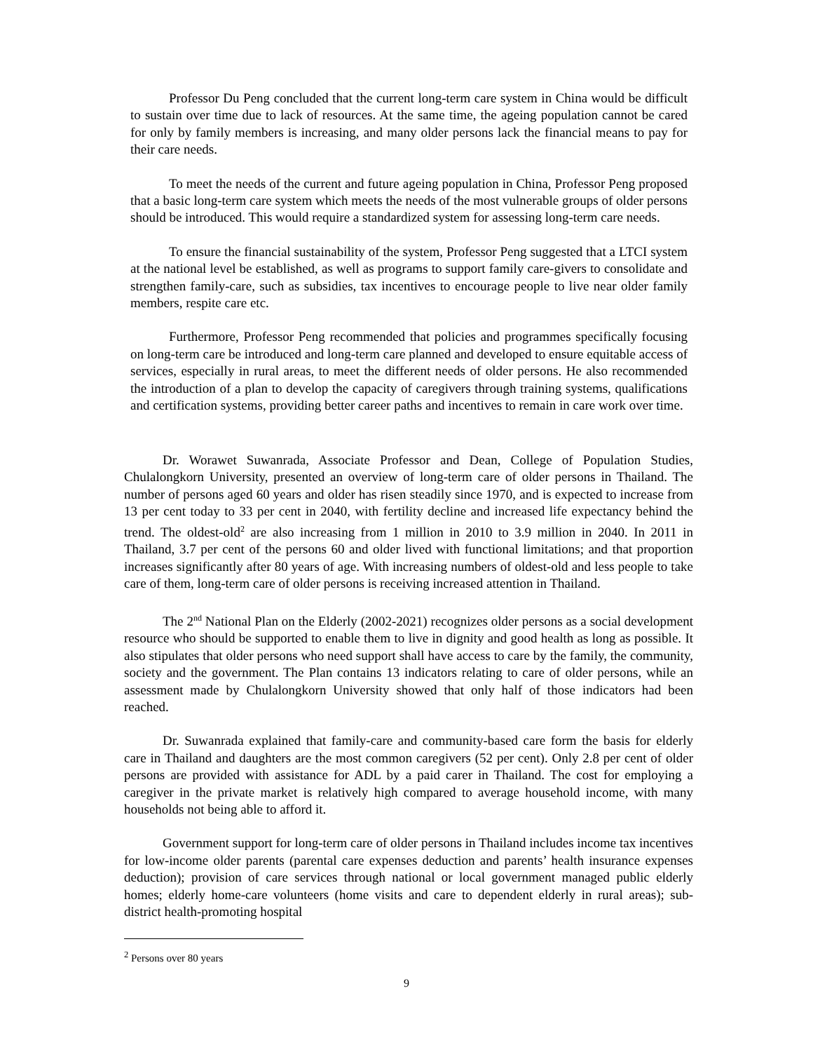Professor Du Peng concluded that the current long-term care system in China would be difficult to sustain over time due to lack of resources. At the same time, the ageing population cannot be cared for only by family members is increasing, and many older persons lack the financial means to pay for their care needs.
To meet the needs of the current and future ageing population in China, Professor Peng proposed that a basic long-term care system which meets the needs of the most vulnerable groups of older persons should be introduced. This would require a standardized system for assessing long-term care needs.
To ensure the financial sustainability of the system, Professor Peng suggested that a LTCI system at the national level be established, as well as programs to support family care-givers to consolidate and strengthen family-care, such as subsidies, tax incentives to encourage people to live near older family members, respite care etc.
Furthermore, Professor Peng recommended that policies and programmes specifically focusing on long-term care be introduced and long-term care planned and developed to ensure equitable access of services, especially in rural areas, to meet the different needs of older persons. He also recommended the introduction of a plan to develop the capacity of caregivers through training systems, qualifications and certification systems, providing better career paths and incentives to remain in care work over time.
Dr. Worawet Suwanrada, Associate Professor and Dean, College of Population Studies, Chulalongkorn University, presented an overview of long-term care of older persons in Thailand. The number of persons aged 60 years and older has risen steadily since 1970, and is expected to increase from 13 per cent today to 33 per cent in 2040, with fertility decline and increased life expectancy behind the trend. The oldest-old<sup>2</sup> are also increasing from 1 million in 2010 to 3.9 million in 2040. In 2011 in Thailand, 3.7 per cent of the persons 60 and older lived with functional limitations; and that proportion increases significantly after 80 years of age. With increasing numbers of oldest-old and less people to take care of them, long-term care of older persons is receiving increased attention in Thailand.
The 2<sup>nd</sup> National Plan on the Elderly (2002-2021) recognizes older persons as a social development resource who should be supported to enable them to live in dignity and good health as long as possible. It also stipulates that older persons who need support shall have access to care by the family, the community, society and the government. The Plan contains 13 indicators relating to care of older persons, while an assessment made by Chulalongkorn University showed that only half of those indicators had been reached.
Dr. Suwanrada explained that family-care and community-based care form the basis for elderly care in Thailand and daughters are the most common caregivers (52 per cent). Only 2.8 per cent of older persons are provided with assistance for ADL by a paid carer in Thailand. The cost for employing a caregiver in the private market is relatively high compared to average household income, with many households not being able to afford it.
Government support for long-term care of older persons in Thailand includes income tax incentives for low-income older parents (parental care expenses deduction and parents’ health insurance expenses deduction); provision of care services through national or local government managed public elderly homes; elderly home-care volunteers (home visits and care to dependent elderly in rural areas); sub-district health-promoting hospital
<sup>2</sup> Persons over 80 years
9